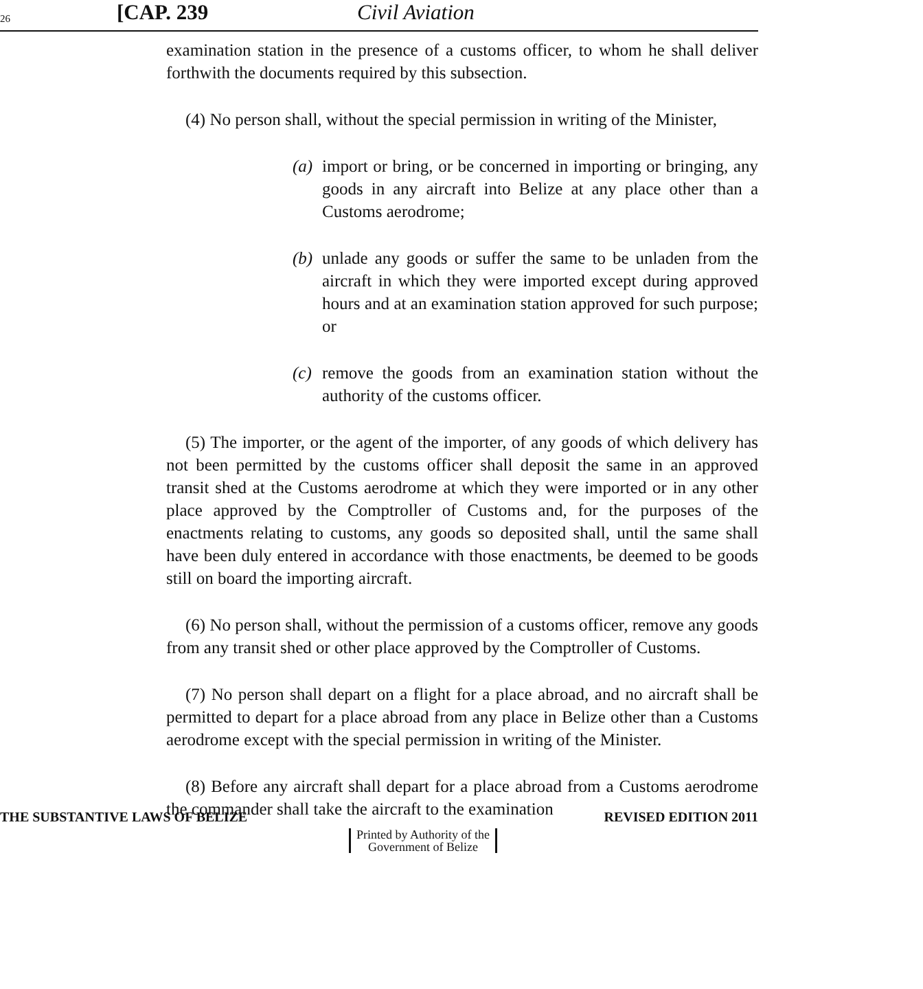26 [CAP. 239 Civil Aviation
examination station in the presence of a customs officer, to whom he shall deliver forthwith the documents required by this subsection.
(4) No person shall, without the special permission in writing of the Minister,
(a) import or bring, or be concerned in importing or bringing, any goods in any aircraft into Belize at any place other than a Customs aerodrome;
(b) unlade any goods or suffer the same to be unladen from the aircraft in which they were imported except during approved hours and at an examination station approved for such purpose; or
(c) remove the goods from an examination station without the authority of the customs officer.
(5) The importer, or the agent of the importer, of any goods of which delivery has not been permitted by the customs officer shall deposit the same in an approved transit shed at the Customs aerodrome at which they were imported or in any other place approved by the Comptroller of Customs and, for the purposes of the enactments relating to customs, any goods so deposited shall, until the same shall have been duly entered in accordance with those enactments, be deemed to be goods still on board the importing aircraft.
(6) No person shall, without the permission of a customs officer, remove any goods from any transit shed or other place approved by the Comptroller of Customs.
(7) No person shall depart on a flight for a place abroad, and no aircraft shall be permitted to depart for a place abroad from any place in Belize other than a Customs aerodrome except with the special permission in writing of the Minister.
(8) Before any aircraft shall depart for a place abroad from a Customs aerodrome the commander shall take the aircraft to the examination
THE SUBSTANTIVE LAWS OF BELIZE REVISED EDITION 2011
Printed by Authority of the
Government of Belize